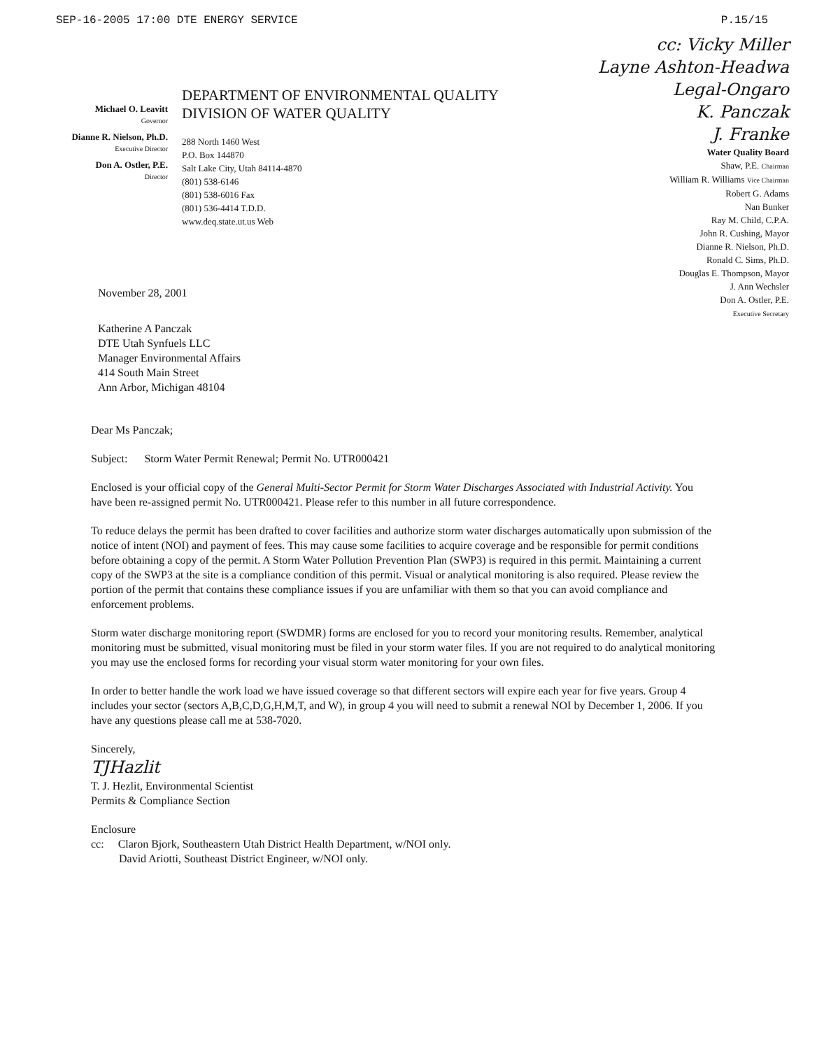SEP-16-2005 17:00 DTE ENERGY SERVICE P.15/15
Michael O. Leavitt
Governor
Dianne R. Nielson, Ph.D.
Executive Director
Don A. Ostler, P.E.
Director
DEPARTMENT OF ENVIRONMENTAL QUALITY
DIVISION OF WATER QUALITY
288 North 1460 West
P.O. Box 144870
Salt Lake City, Utah 84114-4870
(801) 538-6146
(801) 538-6016 Fax
(801) 536-4414 T.D.D.
www.deq.state.ut.us Web
cc: Vicky Miller
Layne Ashton-Headwa
Legal-Ongaro
K. Panczak
J. Franke
Water Quality Board
Shaw, P.E. Chairman
William R. Williams Vice Chairman
Robert G. Adams
Nan Bunker
Ray M. Child, C.P.A.
John R. Cushing, Mayor
Dianne R. Nielson, Ph.D.
Ronald C. Sims, Ph.D.
Douglas E. Thompson, Mayor
J. Ann Wechsler
Don A. Ostler, P.E.
Executive Secretary
November 28, 2001
Katherine A Panczak
DTE Utah Synfuels LLC
Manager Environmental Affairs
414 South Main Street
Ann Arbor, Michigan 48104
Dear Ms Panczak;
Subject: Storm Water Permit Renewal; Permit No. UTR000421
Enclosed is your official copy of the General Multi-Sector Permit for Storm Water Discharges Associated with Industrial Activity. You have been re-assigned permit No. UTR000421. Please refer to this number in all future correspondence.
To reduce delays the permit has been drafted to cover facilities and authorize storm water discharges automatically upon submission of the notice of intent (NOI) and payment of fees. This may cause some facilities to acquire coverage and be responsible for permit conditions before obtaining a copy of the permit. A Storm Water Pollution Prevention Plan (SWP3) is required in this permit. Maintaining a current copy of the SWP3 at the site is a compliance condition of this permit. Visual or analytical monitoring is also required. Please review the portion of the permit that contains these compliance issues if you are unfamiliar with them so that you can avoid compliance and enforcement problems.
Storm water discharge monitoring report (SWDMR) forms are enclosed for you to record your monitoring results. Remember, analytical monitoring must be submitted, visual monitoring must be filed in your storm water files. If you are not required to do analytical monitoring you may use the enclosed forms for recording your visual storm water monitoring for your own files.
In order to better handle the work load we have issued coverage so that different sectors will expire each year for five years. Group 4 includes your sector (sectors A,B,C,D,G,H,M,T, and W), in group 4 you will need to submit a renewal NOI by December 1, 2006. If you have any questions please call me at 538-7020.
Sincerely,
TJHazlit
T. J. Hezlit, Environmental Scientist
Permits & Compliance Section
Enclosure
cc: Claron Bjork, Southeastern Utah District Health Department, w/NOI only.
David Ariotti, Southeast District Engineer, w/NOI only.